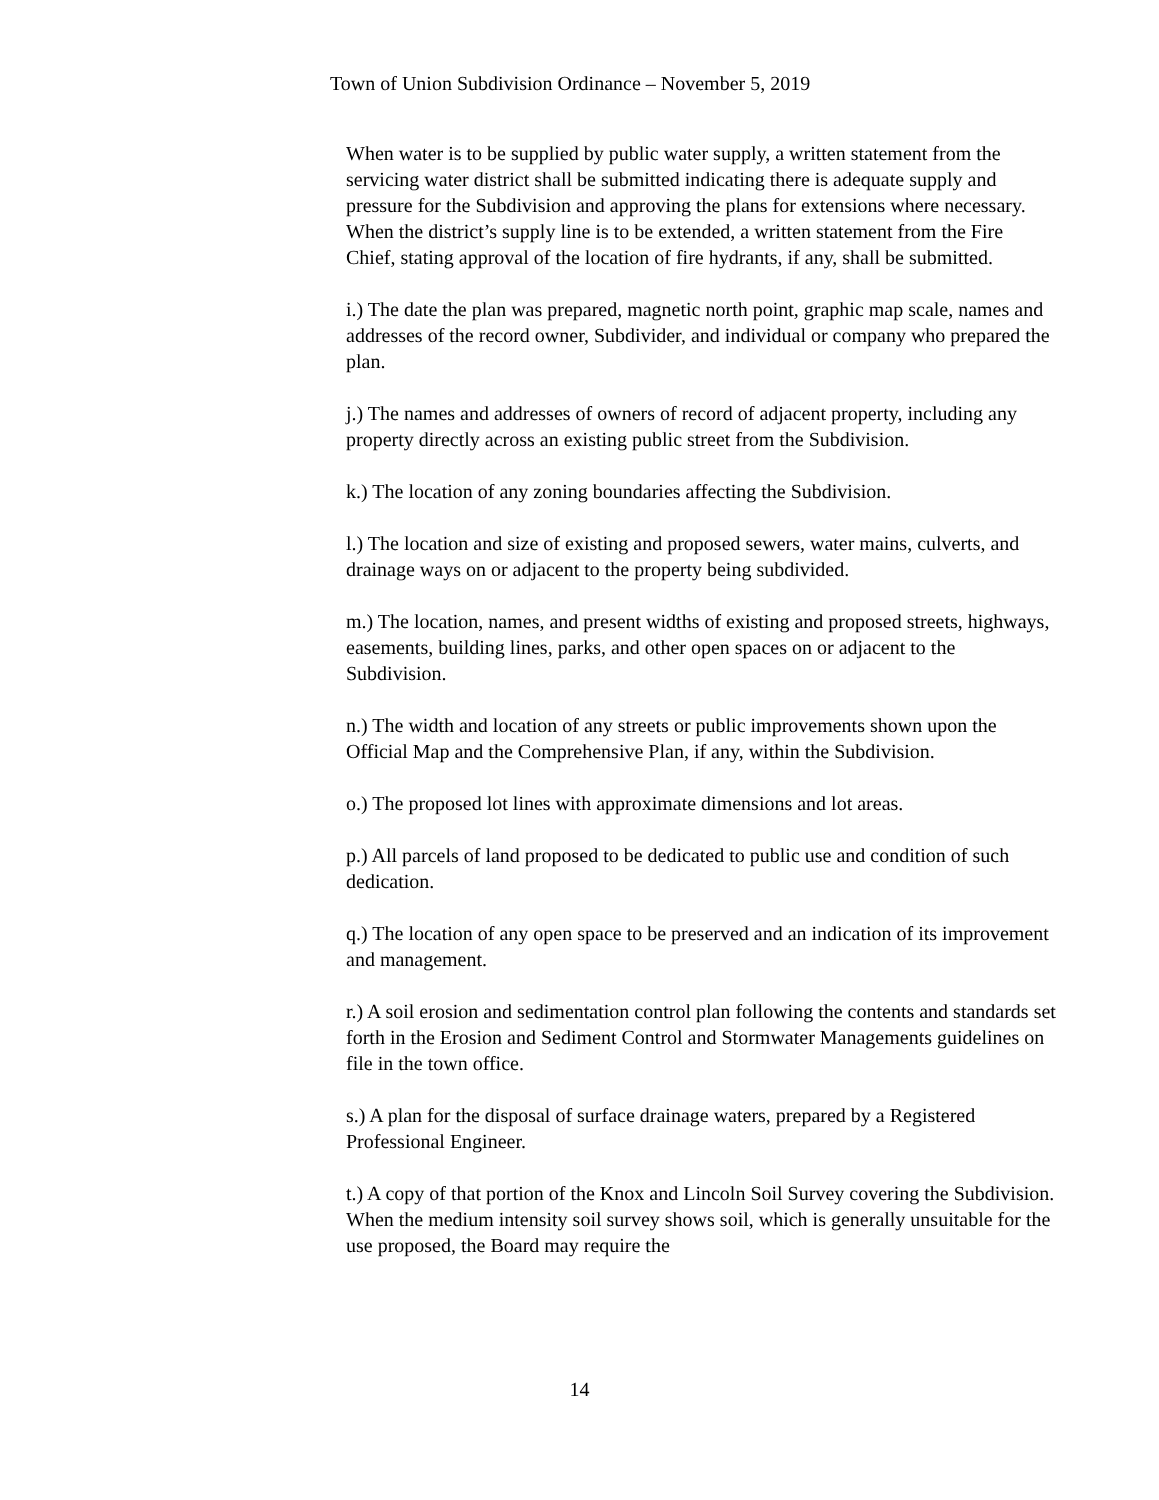Town of Union Subdivision Ordinance – November 5, 2019
When water is to be supplied by public water supply, a written statement from the servicing water district shall be submitted indicating there is adequate supply and pressure for the Subdivision and approving the plans for extensions where necessary. When the district’s supply line is to be extended, a written statement from the Fire Chief, stating approval of the location of fire hydrants, if any, shall be submitted.
i.) The date the plan was prepared, magnetic north point, graphic map scale, names and addresses of the record owner, Subdivider, and individual or company who prepared the plan.
j.) The names and addresses of owners of record of adjacent property, including any property directly across an existing public street from the Subdivision.
k.) The location of any zoning boundaries affecting the Subdivision.
l.) The location and size of existing and proposed sewers, water mains, culverts, and drainage ways on or adjacent to the property being subdivided.
m.) The location, names, and present widths of existing and proposed streets, highways, easements, building lines, parks, and other open spaces on or adjacent to the Subdivision.
n.) The width and location of any streets or public improvements shown upon the Official Map and the Comprehensive Plan, if any, within the Subdivision.
o.) The proposed lot lines with approximate dimensions and lot areas.
p.) All parcels of land proposed to be dedicated to public use and condition of such dedication.
q.) The location of any open space to be preserved and an indication of its improvement and management.
r.) A soil erosion and sedimentation control plan following the contents and standards set forth in the Erosion and Sediment Control and Stormwater Managements guidelines on file in the town office.
s.) A plan for the disposal of surface drainage waters, prepared by a Registered Professional Engineer.
t.) A copy of that portion of the Knox and Lincoln Soil Survey covering the Subdivision. When the medium intensity soil survey shows soil, which is generally unsuitable for the use proposed, the Board may require the
14